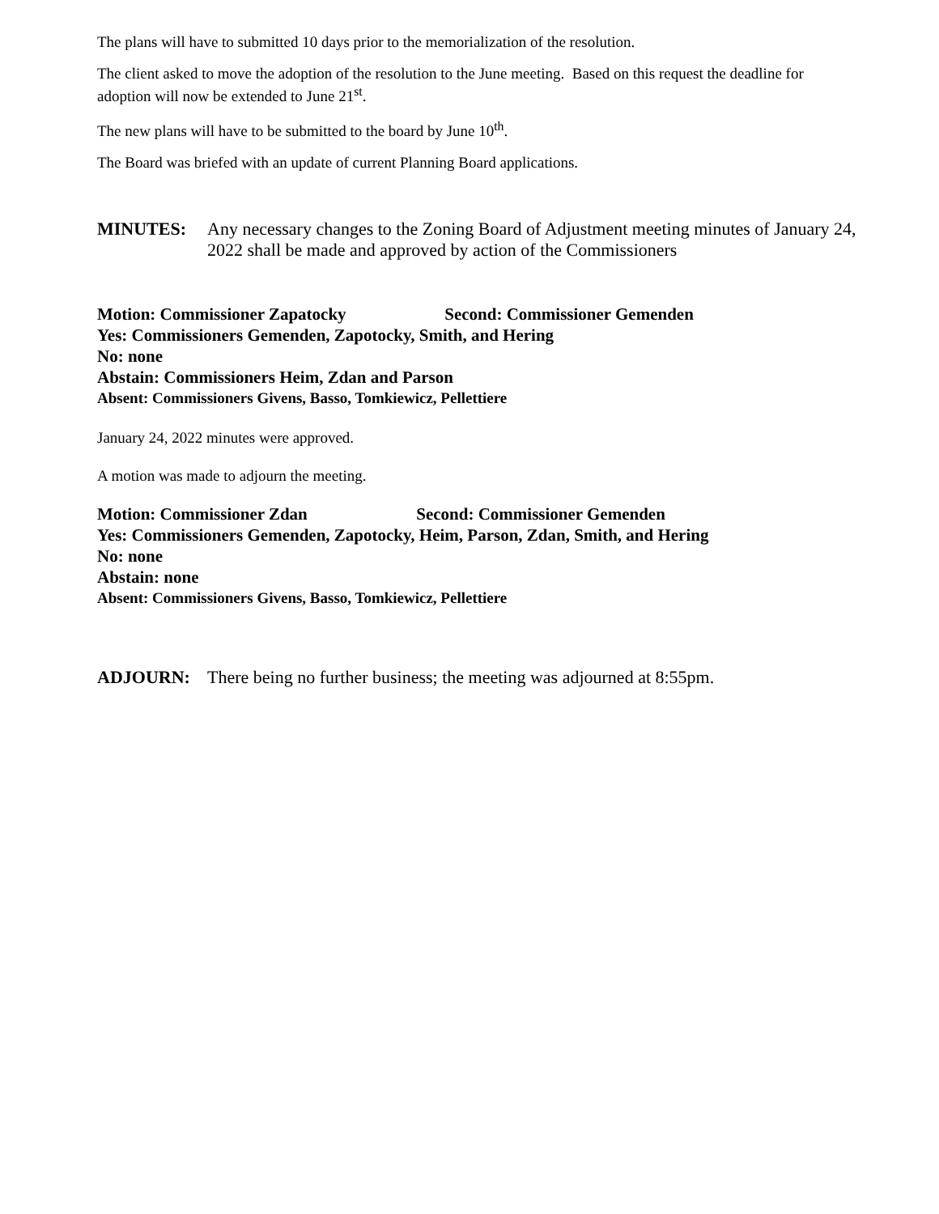The plans will have to submitted 10 days prior to the memorialization of the resolution.
The client asked to move the adoption of the resolution to the June meeting. Based on this request the deadline for adoption will now be extended to June 21<sup>st</sup>.
The new plans will have to be submitted to the board by June 10<sup>th</sup>.
The Board was briefed with an update of current Planning Board applications.
MINUTES: Any necessary changes to the Zoning Board of Adjustment meeting minutes of January 24, 2022 shall be made and approved by action of the Commissioners
Motion: Commissioner Zapatocky Second: Commissioner Gemenden
Yes: Commissioners Gemenden, Zapotocky, Smith, and Hering
No: none
Abstain: Commissioners Heim, Zdan and Parson
Absent: Commissioners Givens, Basso, Tomkiewicz, Pellettiere
January 24, 2022 minutes were approved.
A motion was made to adjourn the meeting.
Motion: Commissioner Zdan Second: Commissioner Gemenden
Yes: Commissioners Gemenden, Zapotocky, Heim, Parson, Zdan, Smith, and Hering
No: none
Abstain: none
Absent: Commissioners Givens, Basso, Tomkiewicz, Pellettiere
ADJOURN: There being no further business; the meeting was adjourned at 8:55pm.